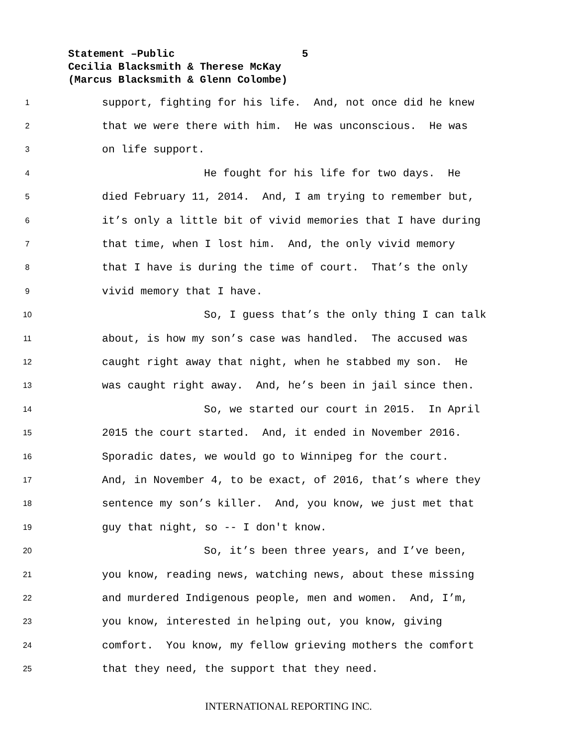Statement –Public 5
Cecilia Blacksmith & Therese McKay
(Marcus Blacksmith & Glenn Colombe)
1
support, fighting for his life. And, not once did he knew
2
that we were there with him. He was unconscious. He was
3
on life support.
4
He fought for his life for two days. He
5
died February 11, 2014. And, I am trying to remember but,
6
it’s only a little bit of vivid memories that I have during
7
that time, when I lost him. And, the only vivid memory
8
that I have is during the time of court. That’s the only
9
vivid memory that I have.
10
So, I guess that’s the only thing I can talk
11
about, is how my son’s case was handled. The accused was
12
caught right away that night, when he stabbed my son. He
13
was caught right away. And, he’s been in jail since then.
14
So, we started our court in 2015. In April
15
2015 the court started. And, it ended in November 2016.
16
Sporadic dates, we would go to Winnipeg for the court.
17
And, in November 4, to be exact, of 2016, that’s where they
18
sentence my son’s killer. And, you know, we just met that
19
guy that night, so -- I don't know.
20
So, it’s been three years, and I’ve been,
21
you know, reading news, watching news, about these missing
22
and murdered Indigenous people, men and women. And, I’m,
23
you know, interested in helping out, you know, giving
24
comfort. You know, my fellow grieving mothers the comfort
25
that they need, the support that they need.
INTERNATIONAL REPORTING INC.